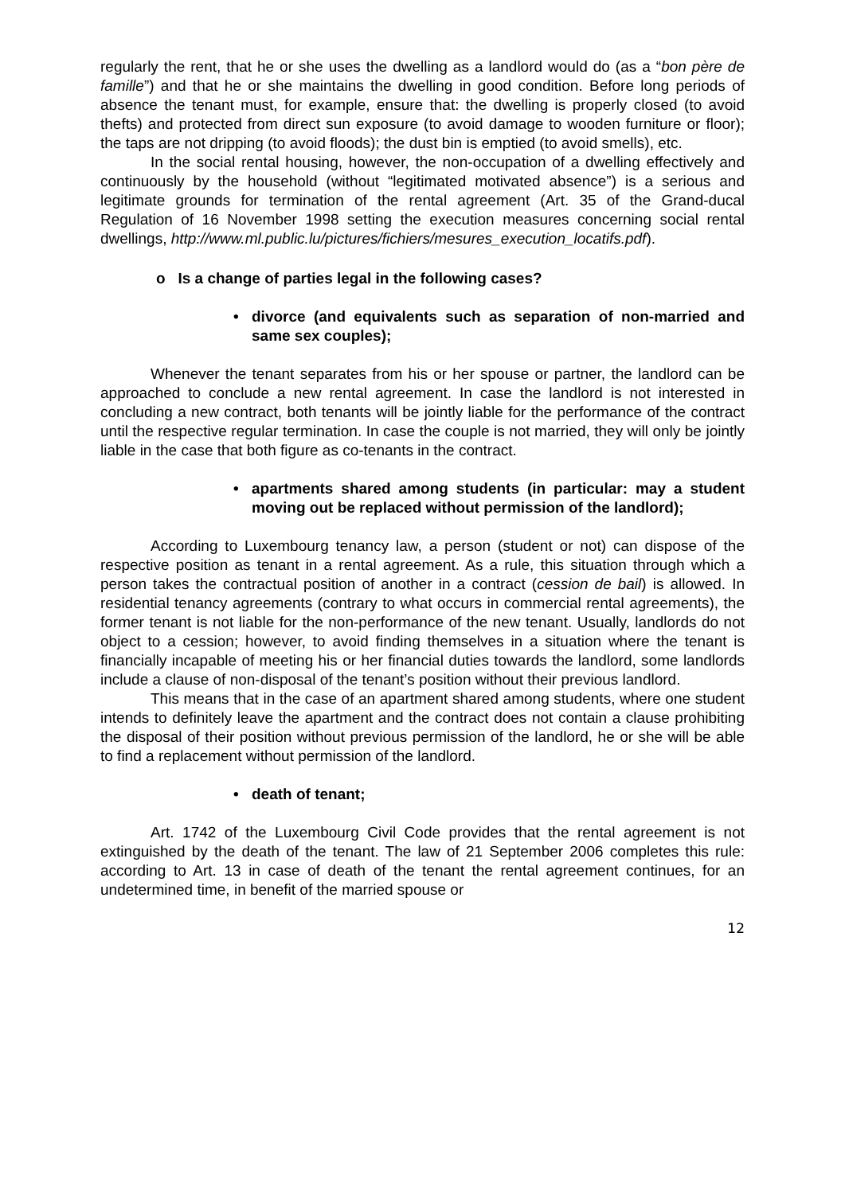regularly the rent, that he or she uses the dwelling as a landlord would do (as a “bon père de famille”) and that he or she maintains the dwelling in good condition. Before long periods of absence the tenant must, for example, ensure that: the dwelling is properly closed (to avoid thefts) and protected from direct sun exposure (to avoid damage to wooden furniture or floor); the taps are not dripping (to avoid floods); the dust bin is emptied (to avoid smells), etc.
In the social rental housing, however, the non-occupation of a dwelling effectively and continuously by the household (without “legitimated motivated absence”) is a serious and legitimate grounds for termination of the rental agreement (Art. 35 of the Grand-ducal Regulation of 16 November 1998 setting the execution measures concerning social rental dwellings, http://www.ml.public.lu/pictures/fichiers/mesures_execution_locatifs.pdf).
o Is a change of parties legal in the following cases?
• divorce (and equivalents such as separation of non-married and same sex couples);
Whenever the tenant separates from his or her spouse or partner, the landlord can be approached to conclude a new rental agreement. In case the landlord is not interested in concluding a new contract, both tenants will be jointly liable for the performance of the contract until the respective regular termination. In case the couple is not married, they will only be jointly liable in the case that both figure as co-tenants in the contract.
• apartments shared among students (in particular: may a student moving out be replaced without permission of the landlord);
According to Luxembourg tenancy law, a person (student or not) can dispose of the respective position as tenant in a rental agreement. As a rule, this situation through which a person takes the contractual position of another in a contract (cession de bail) is allowed. In residential tenancy agreements (contrary to what occurs in commercial rental agreements), the former tenant is not liable for the non-performance of the new tenant. Usually, landlords do not object to a cession; however, to avoid finding themselves in a situation where the tenant is financially incapable of meeting his or her financial duties towards the landlord, some landlords include a clause of non-disposal of the tenant’s position without their previous landlord.
This means that in the case of an apartment shared among students, where one student intends to definitely leave the apartment and the contract does not contain a clause prohibiting the disposal of their position without previous permission of the landlord, he or she will be able to find a replacement without permission of the landlord.
• death of tenant;
Art. 1742 of the Luxembourg Civil Code provides that the rental agreement is not extinguished by the death of the tenant. The law of 21 September 2006 completes this rule: according to Art. 13 in case of death of the tenant the rental agreement continues, for an undetermined time, in benefit of the married spouse or
12